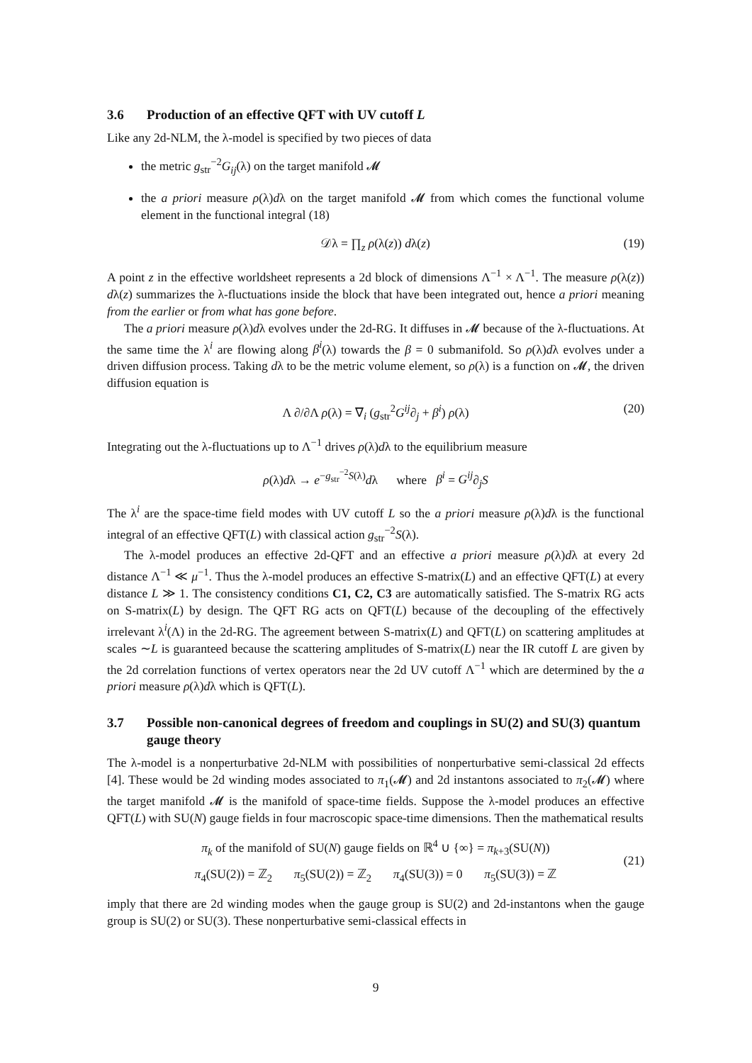3.6 Production of an effective QFT with UV cutoff L
Like any 2d-NLM, the λ-model is specified by two pieces of data
the metric g<sub>str</sub><sup>−2</sup>G<sub>ij</sub>(λ) on the target manifold 𝓜
the a priori measure ρ(λ)dλ on the target manifold 𝓜 from which comes the functional volume element in the functional integral (18)
𝒟λ = ∏<sub>z</sub> ρ(λ(z)) dλ(z) (19)
A point z in the effective worldsheet represents a 2d block of dimensions Λ<sup>−1</sup> × Λ<sup>−1</sup>. The measure ρ(λ(z)) dλ(z) summarizes the λ-fluctuations inside the block that have been integrated out, hence a priori meaning from the earlier or from what has gone before.
The a priori measure ρ(λ)dλ evolves under the 2d-RG. It diffuses in 𝓜 because of the λ-fluctuations. At the same time the λ<sup>i</sup> are flowing along β<sup>i</sup>(λ) towards the β = 0 submanifold. So ρ(λ)dλ evolves under a driven diffusion process. Taking dλ to be the metric volume element, so ρ(λ) is a function on 𝓜, the driven diffusion equation is
Λ ∂/∂Λ ρ(λ) = ∇<sub>i</sub> (g<sub>str</sub><sup>2</sup>G<sup>ij</sup>∂<sub>j</sub> + β<sup>i</sup>) ρ(λ) (20)
Integrating out the λ-fluctuations up to Λ<sup>−1</sup> drives ρ(λ)dλ to the equilibrium measure
ρ(λ)dλ → e<sup>−g<sub>str</sub><sup>−2</sup>S(λ)</sup>dλ where β<sup>i</sup> = G<sup>ij</sup>∂<sub>j</sub>S
The λ<sup>i</sup> are the space-time field modes with UV cutoff L so the a priori measure ρ(λ)dλ is the functional integral of an effective QFT(L) with classical action g<sub>str</sub><sup>−2</sup>S(λ).
The λ-model produces an effective 2d-QFT and an effective a priori measure ρ(λ)dλ at every 2d distance Λ<sup>−1</sup> ≪ μ<sup>−1</sup>. Thus the λ-model produces an effective S-matrix(L) and an effective QFT(L) at every distance L ≫ 1. The consistency conditions C1, C2, C3 are automatically satisfied. The S-matrix RG acts on S-matrix(L) by design. The QFT RG acts on QFT(L) because of the decoupling of the effectively irrelevant λ<sup>i</sup>(Λ) in the 2d-RG. The agreement between S-matrix(L) and QFT(L) on scattering amplitudes at scales ∼L is guaranteed because the scattering amplitudes of S-matrix(L) near the IR cutoff L are given by the 2d correlation functions of vertex operators near the 2d UV cutoff Λ<sup>−1</sup> which are determined by the a priori measure ρ(λ)dλ which is QFT(L).
3.7 Possible non-canonical degrees of freedom and couplings in SU(2) and SU(3) quantum gauge theory
The λ-model is a nonperturbative 2d-NLM with possibilities of nonperturbative semi-classical 2d effects [4]. These would be 2d winding modes associated to π<sub>1</sub>(𝓜) and 2d instantons associated to π<sub>2</sub>(𝓜) where the target manifold 𝓜 is the manifold of space-time fields. Suppose the λ-model produces an effective QFT(L) with SU(N) gauge fields in four macroscopic space-time dimensions. Then the mathematical results
π<sub>k</sub> of the manifold of SU(N) gauge fields on ℝ<sup>4</sup> ∪ {∞} = π<sub>k+3</sub>(SU(N))
π<sub>4</sub>(SU(2)) = ℤ<sub>2</sub> π<sub>5</sub>(SU(2)) = ℤ<sub>2</sub> π<sub>4</sub>(SU(3)) = 0 π<sub>5</sub>(SU(3)) = ℤ
(21)
imply that there are 2d winding modes when the gauge group is SU(2) and 2d-instantons when the gauge group is SU(2) or SU(3). These nonperturbative semi-classical effects in
9